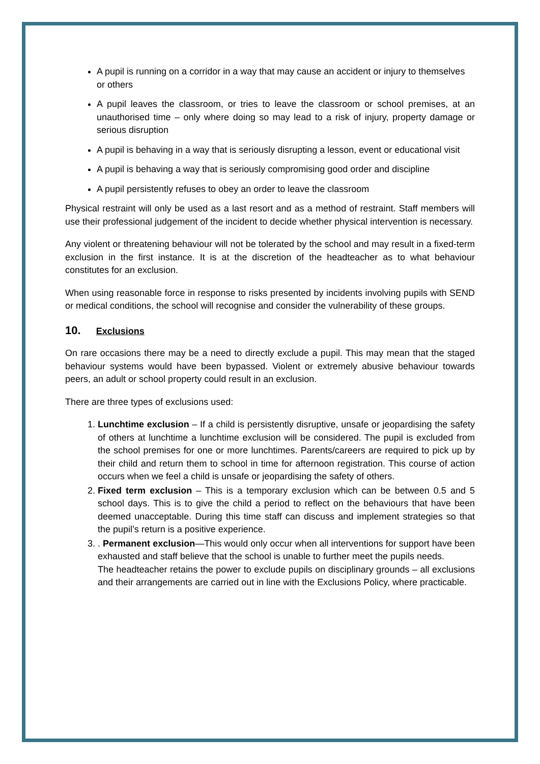A pupil is running on a corridor in a way that may cause an accident or injury to themselves or others
A pupil leaves the classroom, or tries to leave the classroom or school premises, at an unauthorised time – only where doing so may lead to a risk of injury, property damage or serious disruption
A pupil is behaving in a way that is seriously disrupting a lesson, event or educational visit
A pupil is behaving a way that is seriously compromising good order and discipline
A pupil persistently refuses to obey an order to leave the classroom
Physical restraint will only be used as a last resort and as a method of restraint. Staff members will use their professional judgement of the incident to decide whether physical intervention is necessary.
Any violent or threatening behaviour will not be tolerated by the school and may result in a fixed-term exclusion in the first instance. It is at the discretion of the headteacher as to what behaviour constitutes for an exclusion.
When using reasonable force in response to risks presented by incidents involving pupils with SEND or medical conditions, the school will recognise and consider the vulnerability of these groups.
10. Exclusions
On rare occasions there may be a need to directly exclude a pupil. This may mean that the staged behaviour systems would have been bypassed. Violent or extremely abusive behaviour towards peers, an adult or school property could result in an exclusion.
There are three types of exclusions used:
1. Lunchtime exclusion – If a child is persistently disruptive, unsafe or jeopardising the safety of others at lunchtime a lunchtime exclusion will be considered. The pupil is excluded from the school premises for one or more lunchtimes. Parents/careers are required to pick up by their child and return them to school in time for afternoon registration. This course of action occurs when we feel a child is unsafe or jeopardising the safety of others.
2. Fixed term exclusion – This is a temporary exclusion which can be between 0.5 and 5 school days. This is to give the child a period to reflect on the behaviours that have been deemed unacceptable. During this time staff can discuss and implement strategies so that the pupil’s return is a positive experience.
3. . Permanent exclusion—This would only occur when all interventions for support have been exhausted and staff believe that the school is unable to further meet the pupils needs.
The headteacher retains the power to exclude pupils on disciplinary grounds – all exclusions and their arrangements are carried out in line with the Exclusions Policy, where practicable.